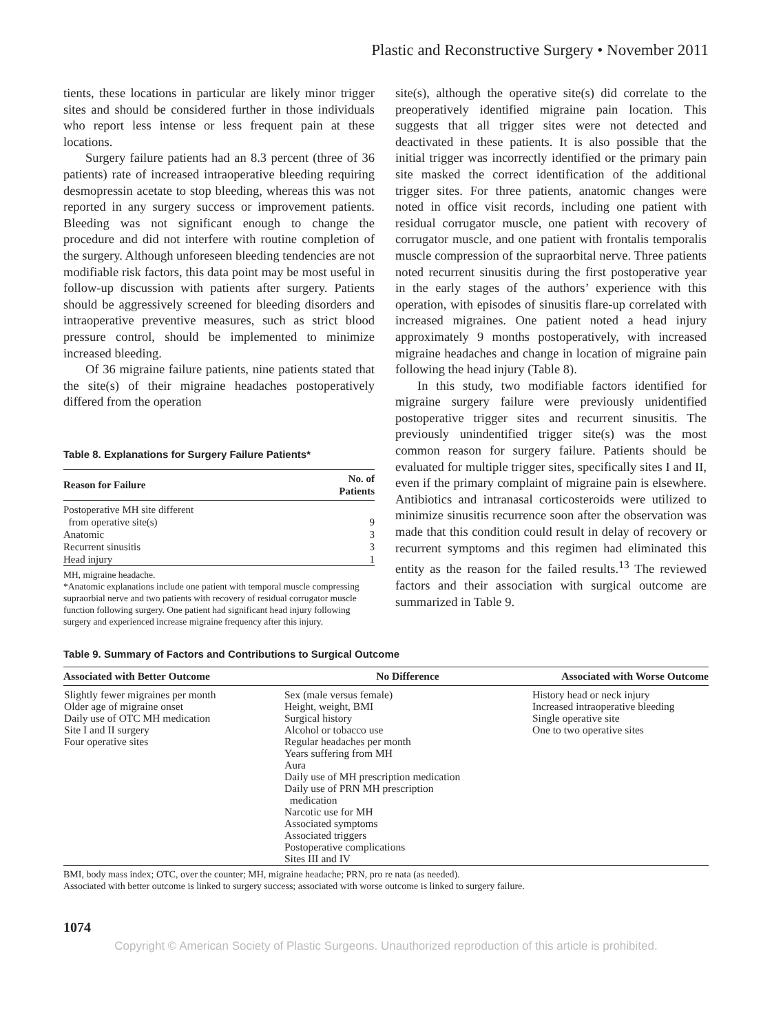Plastic and Reconstructive Surgery • November 2011
tients, these locations in particular are likely minor trigger sites and should be considered further in those individuals who report less intense or less frequent pain at these locations.
Surgery failure patients had an 8.3 percent (three of 36 patients) rate of increased intraoperative bleeding requiring desmopressin acetate to stop bleeding, whereas this was not reported in any surgery success or improvement patients. Bleeding was not significant enough to change the procedure and did not interfere with routine completion of the surgery. Although unforeseen bleeding tendencies are not modifiable risk factors, this data point may be most useful in follow-up discussion with patients after surgery. Patients should be aggressively screened for bleeding disorders and intraoperative preventive measures, such as strict blood pressure control, should be implemented to minimize increased bleeding.
Of 36 migraine failure patients, nine patients stated that the site(s) of their migraine headaches postoperatively differed from the operation
Table 8. Explanations for Surgery Failure Patients*
| Reason for Failure | No. of Patients |
| --- | --- |
| Postoperative MH site different from operative site(s) | 9 |
| Anatomic | 3 |
| Recurrent sinusitis | 3 |
| Head injury | 1 |
MH, migraine headache.
*Anatomic explanations include one patient with temporal muscle compressing supraorbial nerve and two patients with recovery of residual corrugator muscle function following surgery. One patient had significant head injury following surgery and experienced increase migraine frequency after this injury.
site(s), although the operative site(s) did correlate to the preoperatively identified migraine pain location. This suggests that all trigger sites were not detected and deactivated in these patients. It is also possible that the initial trigger was incorrectly identified or the primary pain site masked the correct identification of the additional trigger sites. For three patients, anatomic changes were noted in office visit records, including one patient with residual corrugator muscle, one patient with recovery of corrugator muscle, and one patient with frontalis temporalis muscle compression of the supraorbital nerve. Three patients noted recurrent sinusitis during the first postoperative year in the early stages of the authors’ experience with this operation, with episodes of sinusitis flare-up correlated with increased migraines. One patient noted a head injury approximately 9 months postoperatively, with increased migraine headaches and change in location of migraine pain following the head injury (Table 8).
In this study, two modifiable factors identified for migraine surgery failure were previously unidentified postoperative trigger sites and recurrent sinusitis. The previously unindentified trigger site(s) was the most common reason for surgery failure. Patients should be evaluated for multiple trigger sites, specifically sites I and II, even if the primary complaint of migraine pain is elsewhere. Antibiotics and intranasal corticosteroids were utilized to minimize sinusitis recurrence soon after the observation was made that this condition could result in delay of recovery or recurrent symptoms and this regimen had eliminated this entity as the reason for the failed results.<sup>13</sup> The reviewed factors and their association with surgical outcome are summarized in Table 9.
Table 9. Summary of Factors and Contributions to Surgical Outcome
| Associated with Better Outcome | No Difference | Associated with Worse Outcome |
| --- | --- | --- |
| Slightly fewer migraines per month Older age of migraine onset Daily use of OTC MH medication Site I and II surgery Four operative sites | Sex (male versus female) Height, weight, BMI Surgical history Alcohol or tobacco use Regular headaches per month Years suffering from MH Aura Daily use of MH prescription medication Daily use of PRN MH prescription medication Narcotic use for MH Associated symptoms Associated triggers Postoperative complications Sites III and IV | History head or neck injury Increased intraoperative bleeding Single operative site One to two operative sites |
BMI, body mass index; OTC, over the counter; MH, migraine headache; PRN, pro re nata (as needed).
Associated with better outcome is linked to surgery success; associated with worse outcome is linked to surgery failure.
1074
Copyright © American Society of Plastic Surgeons. Unauthorized reproduction of this article is prohibited.